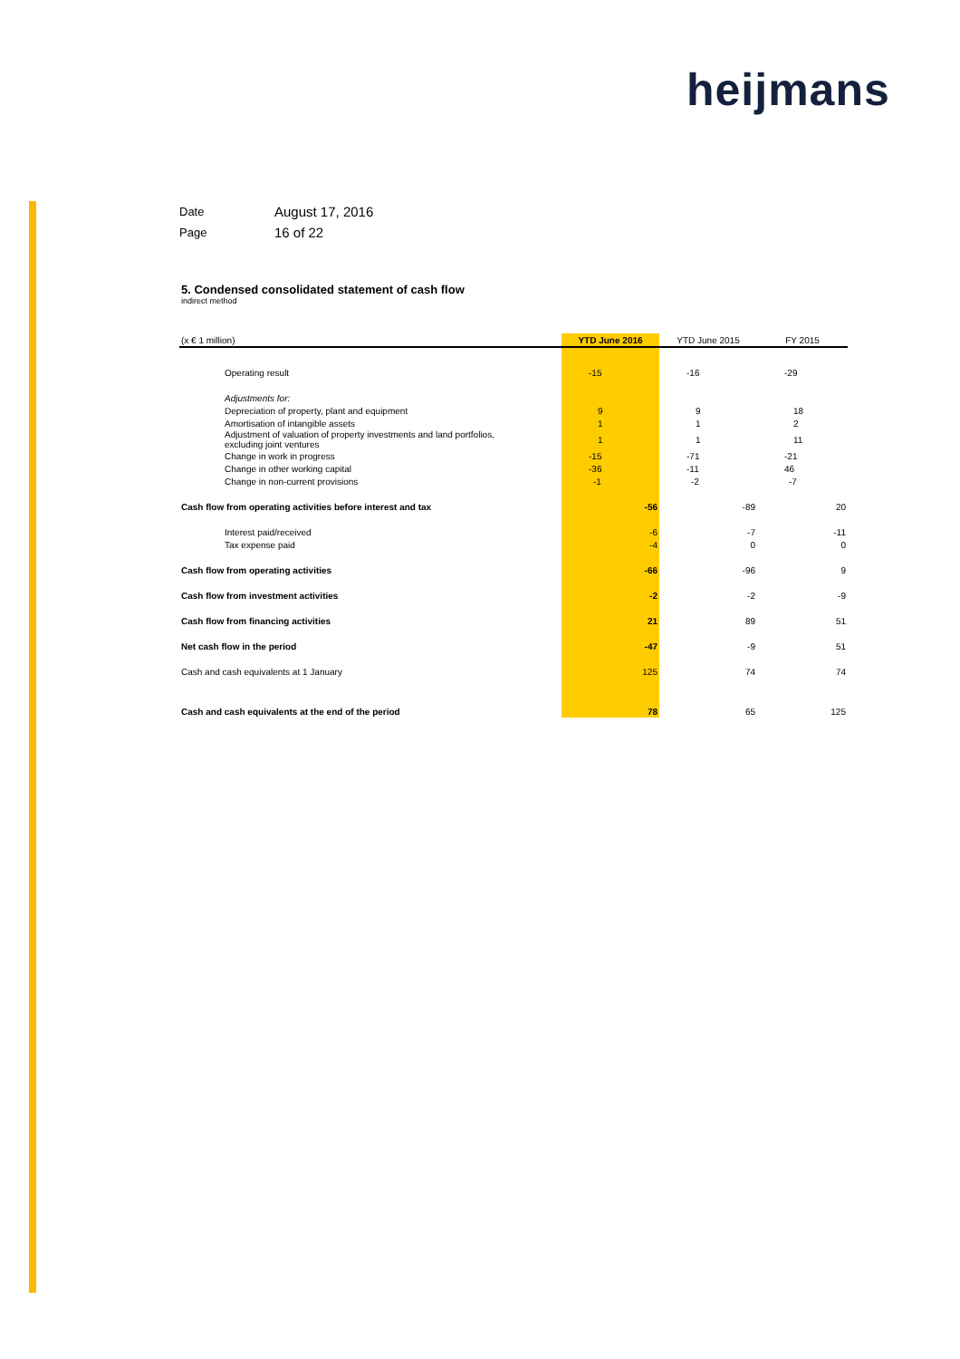heijmans
Date August 17, 2016
Page 16 of 22
5. Condensed consolidated statement of cash flow
indirect method
| (x € 1 million) | YTD June 2016 | YTD June 2015 | FY 2015 |
| --- | --- | --- | --- |
| Operating result | -15 | -16 | -29 |
| Adjustments for: | | | |
| Depreciation of property, plant and equipment | 9 | 9 | 18 |
| Amortisation of intangible assets | 1 | 1 | 2 |
| Adjustment of valuation of property investments and land portfolios, excluding joint ventures | 1 | 1 | 11 |
| Change in work in progress | -15 | -71 | -21 |
| Change in other working capital | -36 | -11 | 46 |
| Change in non-current provisions | -1 | -2 | -7 |
| Cash flow from operating activities before interest and tax | -56 | -89 | 20 |
| Interest paid/received | -6 | -7 | -11 |
| Tax expense paid | -4 | 0 | 0 |
| Cash flow from operating activities | -66 | -96 | 9 |
| Cash flow from investment activities | -2 | -2 | -9 |
| Cash flow from financing activities | 21 | 89 | 51 |
| Net cash flow in the period | -47 | -9 | 51 |
| Cash and cash equivalents at 1 January | 125 | 74 | 74 |
| Cash and cash equivalents at the end of the period | 78 | 65 | 125 |